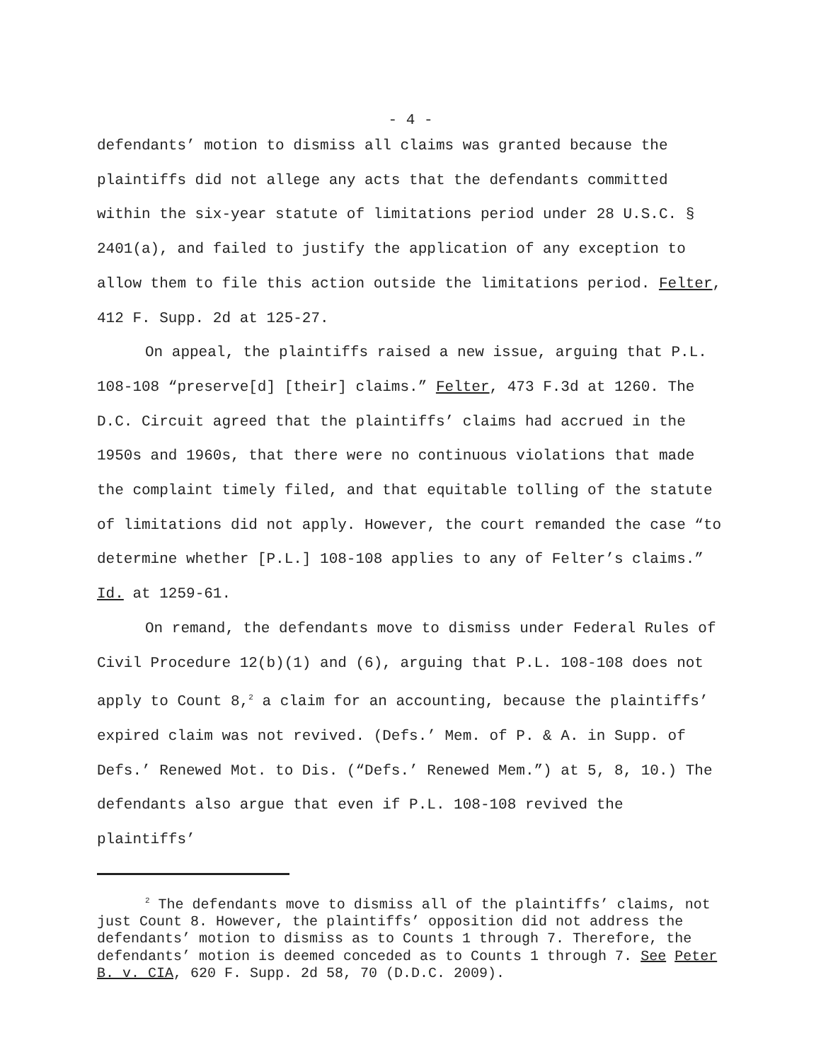- 4 -
defendants’ motion to dismiss all claims was granted because the plaintiffs did not allege any acts that the defendants committed within the six-year statute of limitations period under 28 U.S.C. § 2401(a), and failed to justify the application of any exception to allow them to file this action outside the limitations period. Felter, 412 F. Supp. 2d at 125-27.
On appeal, the plaintiffs raised a new issue, arguing that P.L. 108-108 “preserve[d] [their] claims.” Felter, 473 F.3d at 1260. The D.C. Circuit agreed that the plaintiffs’ claims had accrued in the 1950s and 1960s, that there were no continuous violations that made the complaint timely filed, and that equitable tolling of the statute of limitations did not apply. However, the court remanded the case “to determine whether [P.L.] 108-108 applies to any of Felter’s claims.” Id. at 1259-61.
On remand, the defendants move to dismiss under Federal Rules of Civil Procedure 12(b)(1) and (6), arguing that P.L. 108-108 does not apply to Count 8,<sup>2</sup> a claim for an accounting, because the plaintiffs’ expired claim was not revived. (Defs.’ Mem. of P. & A. in Supp. of Defs.’ Renewed Mot. to Dis. (“Defs.’ Renewed Mem.”) at 5, 8, 10.) The defendants also argue that even if P.L. 108-108 revived the plaintiffs’
<sup>2</sup> The defendants move to dismiss all of the plaintiffs’ claims, not just Count 8. However, the plaintiffs’ opposition did not address the defendants’ motion to dismiss as to Counts 1 through 7. Therefore, the defendants’ motion is deemed conceded as to Counts 1 through 7. See Peter B. v. CIA, 620 F. Supp. 2d 58, 70 (D.D.C. 2009).